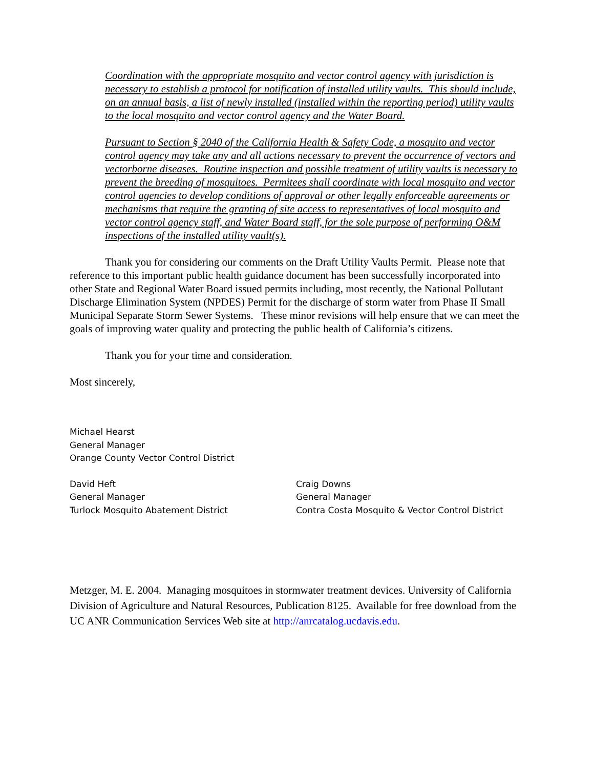Coordination with the appropriate mosquito and vector control agency with jurisdiction is necessary to establish a protocol for notification of installed utility vaults. This should include, on an annual basis, a list of newly installed (installed within the reporting period) utility vaults to the local mosquito and vector control agency and the Water Board.
Pursuant to Section § 2040 of the California Health & Safety Code, a mosquito and vector control agency may take any and all actions necessary to prevent the occurrence of vectors and vectorborne diseases. Routine inspection and possible treatment of utility vaults is necessary to prevent the breeding of mosquitoes. Permitees shall coordinate with local mosquito and vector control agencies to develop conditions of approval or other legally enforceable agreements or mechanisms that require the granting of site access to representatives of local mosquito and vector control agency staff, and Water Board staff, for the sole purpose of performing O&M inspections of the installed utility vault(s).
Thank you for considering our comments on the Draft Utility Vaults Permit. Please note that reference to this important public health guidance document has been successfully incorporated into other State and Regional Water Board issued permits including, most recently, the National Pollutant Discharge Elimination System (NPDES) Permit for the discharge of storm water from Phase II Small Municipal Separate Storm Sewer Systems. These minor revisions will help ensure that we can meet the goals of improving water quality and protecting the public health of California’s citizens.
Thank you for your time and consideration.
Most sincerely,
Michael Hearst
General Manager
Orange County Vector Control District
David Heft
General Manager
Turlock Mosquito Abatement District
Craig Downs
General Manager
Contra Costa Mosquito & Vector Control District
Metzger, M. E. 2004. Managing mosquitoes in stormwater treatment devices. University of California Division of Agriculture and Natural Resources, Publication 8125. Available for free download from the UC ANR Communication Services Web site at http://anrcatalog.ucdavis.edu.